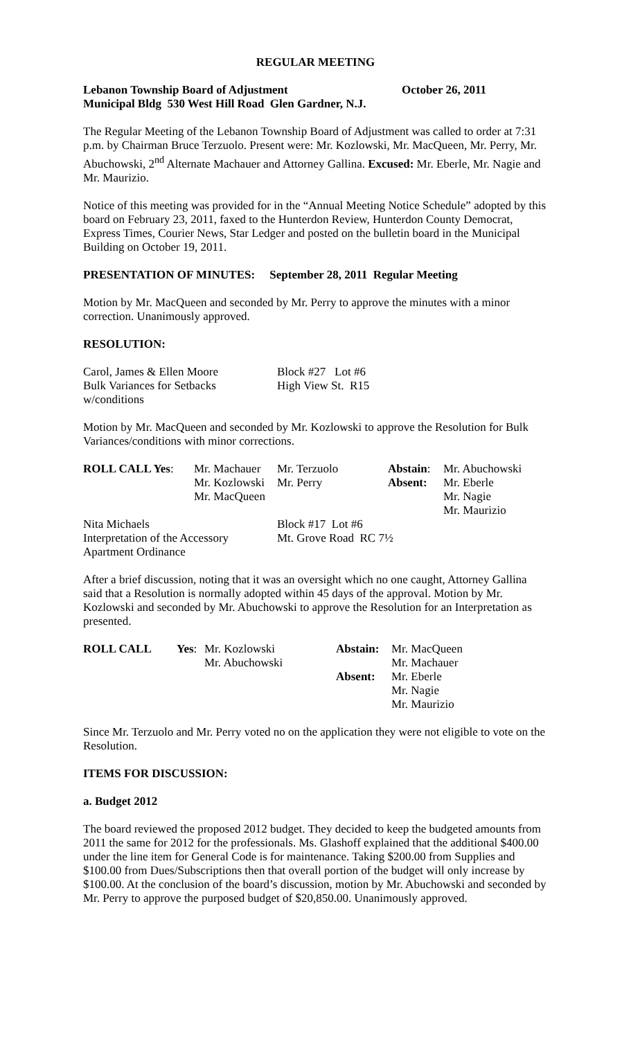REGULAR MEETING
Lebanon Township Board of Adjustment October 26, 2011
Municipal Bldg 530 West Hill Road Glen Gardner, N.J.
The Regular Meeting of the Lebanon Township Board of Adjustment was called to order at 7:31 p.m. by Chairman Bruce Terzuolo. Present were: Mr. Kozlowski, Mr. MacQueen, Mr. Perry, Mr. Abuchowski, 2<sup>nd</sup> Alternate Machauer and Attorney Gallina. Excused: Mr. Eberle, Mr. Nagie and Mr. Maurizio.
Notice of this meeting was provided for in the “Annual Meeting Notice Schedule” adopted by this board on February 23, 2011, faxed to the Hunterdon Review, Hunterdon County Democrat, Express Times, Courier News, Star Ledger and posted on the bulletin board in the Municipal Building on October 19, 2011.
PRESENTATION OF MINUTES: September 28, 2011 Regular Meeting
Motion by Mr. MacQueen and seconded by Mr. Perry to approve the minutes with a minor correction. Unanimously approved.
RESOLUTION:
| Carol, James & Ellen Moore | Block #27 Lot #6 |
| Bulk Variances for Setbacks | High View St. R15 |
| w/conditions | |
Motion by Mr. MacQueen and seconded by Mr. Kozlowski to approve the Resolution for Bulk Variances/conditions with minor corrections.
| ROLL CALL Yes : | Mr. Machauer | Mr. Terzuolo | Abstain : | Mr. Abuchowski |
| | Mr. Kozlowski | Mr. Perry | Absent: | Mr. Eberle |
| | Mr. MacQueen | | | Mr. Nagie |
| | | | | Mr. Maurizio |
| Nita Michaels | Block #17 Lot #6 |
| Interpretation of the Accessory | Mt. Grove Road RC 7½ |
| Apartment Ordinance | |
After a brief discussion, noting that it was an oversight which no one caught, Attorney Gallina said that a Resolution is normally adopted within 45 days of the approval. Motion by Mr. Kozlowski and seconded by Mr. Abuchowski to approve the Resolution for an Interpretation as presented.
| ROLL CALL | Yes : | Mr. Kozlowski | Abstain: | Mr. MacQueen |
| | | Mr. Abuchowski | | Mr. Machauer |
| | | | Absent: | Mr. Eberle |
| | | | | Mr. Nagie |
| | | | | Mr. Maurizio |
Since Mr. Terzuolo and Mr. Perry voted no on the application they were not eligible to vote on the Resolution.
ITEMS FOR DISCUSSION:
a. Budget 2012
The board reviewed the proposed 2012 budget. They decided to keep the budgeted amounts from 2011 the same for 2012 for the professionals. Ms. Glashoff explained that the additional $400.00 under the line item for General Code is for maintenance. Taking $200.00 from Supplies and $100.00 from Dues/Subscriptions then that overall portion of the budget will only increase by $100.00. At the conclusion of the board’s discussion, motion by Mr. Abuchowski and seconded by Mr. Perry to approve the purposed budget of $20,850.00. Unanimously approved.